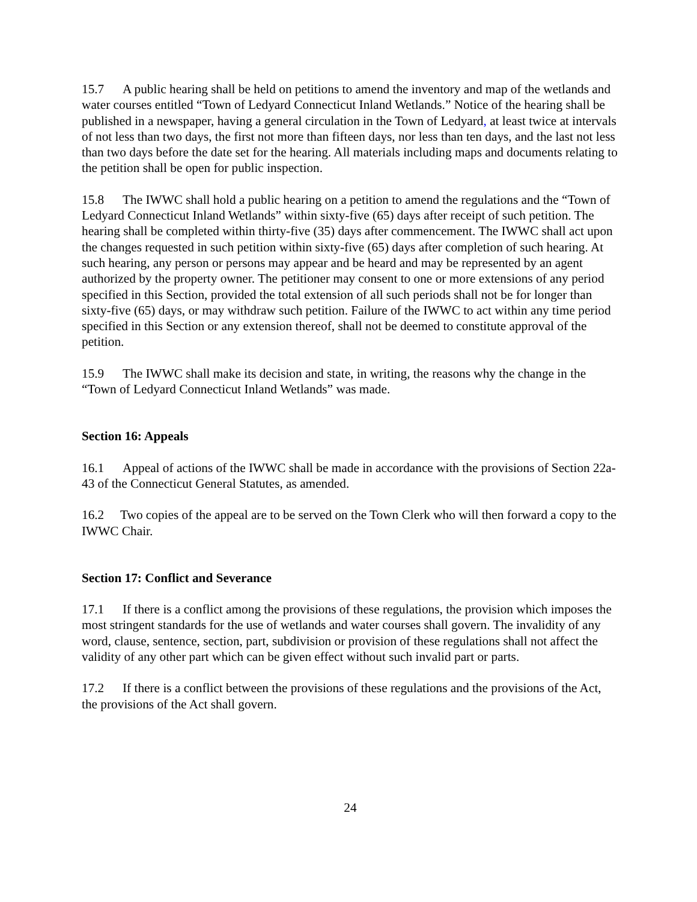15.7 A public hearing shall be held on petitions to amend the inventory and map of the wetlands and water courses entitled “Town of Ledyard Connecticut Inland Wetlands.” Notice of the hearing shall be published in a newspaper, having a general circulation in the Town of Ledyard, at least twice at intervals of not less than two days, the first not more than fifteen days, nor less than ten days, and the last not less than two days before the date set for the hearing. All materials including maps and documents relating to the petition shall be open for public inspection.
15.8 The IWWC shall hold a public hearing on a petition to amend the regulations and the “Town of Ledyard Connecticut Inland Wetlands” within sixty-five (65) days after receipt of such petition. The hearing shall be completed within thirty-five (35) days after commencement. The IWWC shall act upon the changes requested in such petition within sixty-five (65) days after completion of such hearing. At such hearing, any person or persons may appear and be heard and may be represented by an agent authorized by the property owner. The petitioner may consent to one or more extensions of any period specified in this Section, provided the total extension of all such periods shall not be for longer than sixty-five (65) days, or may withdraw such petition. Failure of the IWWC to act within any time period specified in this Section or any extension thereof, shall not be deemed to constitute approval of the petition.
15.9 The IWWC shall make its decision and state, in writing, the reasons why the change in the “Town of Ledyard Connecticut Inland Wetlands” was made.
Section 16: Appeals
16.1 Appeal of actions of the IWWC shall be made in accordance with the provisions of Section 22a-43 of the Connecticut General Statutes, as amended.
16.2 Two copies of the appeal are to be served on the Town Clerk who will then forward a copy to the IWWC Chair.
Section 17: Conflict and Severance
17.1 If there is a conflict among the provisions of these regulations, the provision which imposes the most stringent standards for the use of wetlands and water courses shall govern. The invalidity of any word, clause, sentence, section, part, subdivision or provision of these regulations shall not affect the validity of any other part which can be given effect without such invalid part or parts.
17.2 If there is a conflict between the provisions of these regulations and the provisions of the Act, the provisions of the Act shall govern.
24